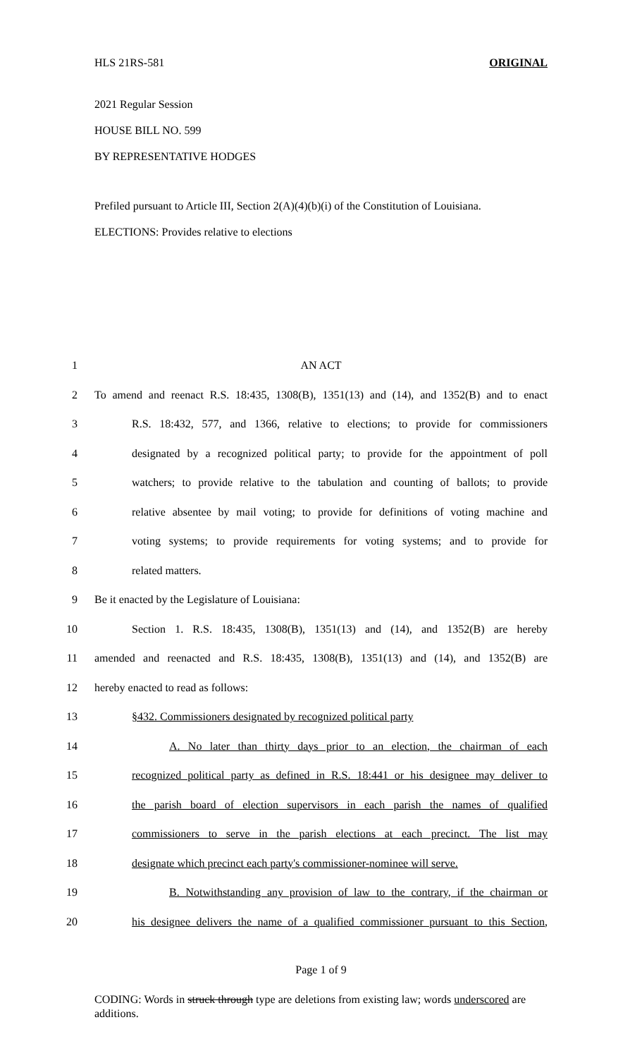HLS 21RS-581 ORIGINAL
2021 Regular Session
HOUSE BILL NO. 599
BY REPRESENTATIVE HODGES
Prefiled pursuant to Article III, Section 2(A)(4)(b)(i) of the Constitution of Louisiana.
ELECTIONS: Provides relative to elections
1 AN ACT
2 To amend and reenact R.S. 18:435, 1308(B), 1351(13) and (14), and 1352(B) and to enact
3 R.S. 18:432, 577, and 1366, relative to elections; to provide for commissioners
4 designated by a recognized political party; to provide for the appointment of poll
5 watchers; to provide relative to the tabulation and counting of ballots; to provide
6 relative absentee by mail voting; to provide for definitions of voting machine and
7 voting systems; to provide requirements for voting systems; and to provide for
8 related matters.
9 Be it enacted by the Legislature of Louisiana:
10 Section 1. R.S. 18:435, 1308(B), 1351(13) and (14), and 1352(B) are hereby
11 amended and reenacted and R.S. 18:435, 1308(B), 1351(13) and (14), and 1352(B) are
12 hereby enacted to read as follows:
13 §432. Commissioners designated by recognized political party
14 A. No later than thirty days prior to an election, the chairman of each
15 recognized political party as defined in R.S. 18:441 or his designee may deliver to
16 the parish board of election supervisors in each parish the names of qualified
17 commissioners to serve in the parish elections at each precinct. The list may
18 designate which precinct each party's commissioner-nominee will serve.
19 B. Notwithstanding any provision of law to the contrary, if the chairman or
20 his designee delivers the name of a qualified commissioner pursuant to this Section,
Page 1 of 9
CODING: Words in struck through type are deletions from existing law; words underscored are additions.